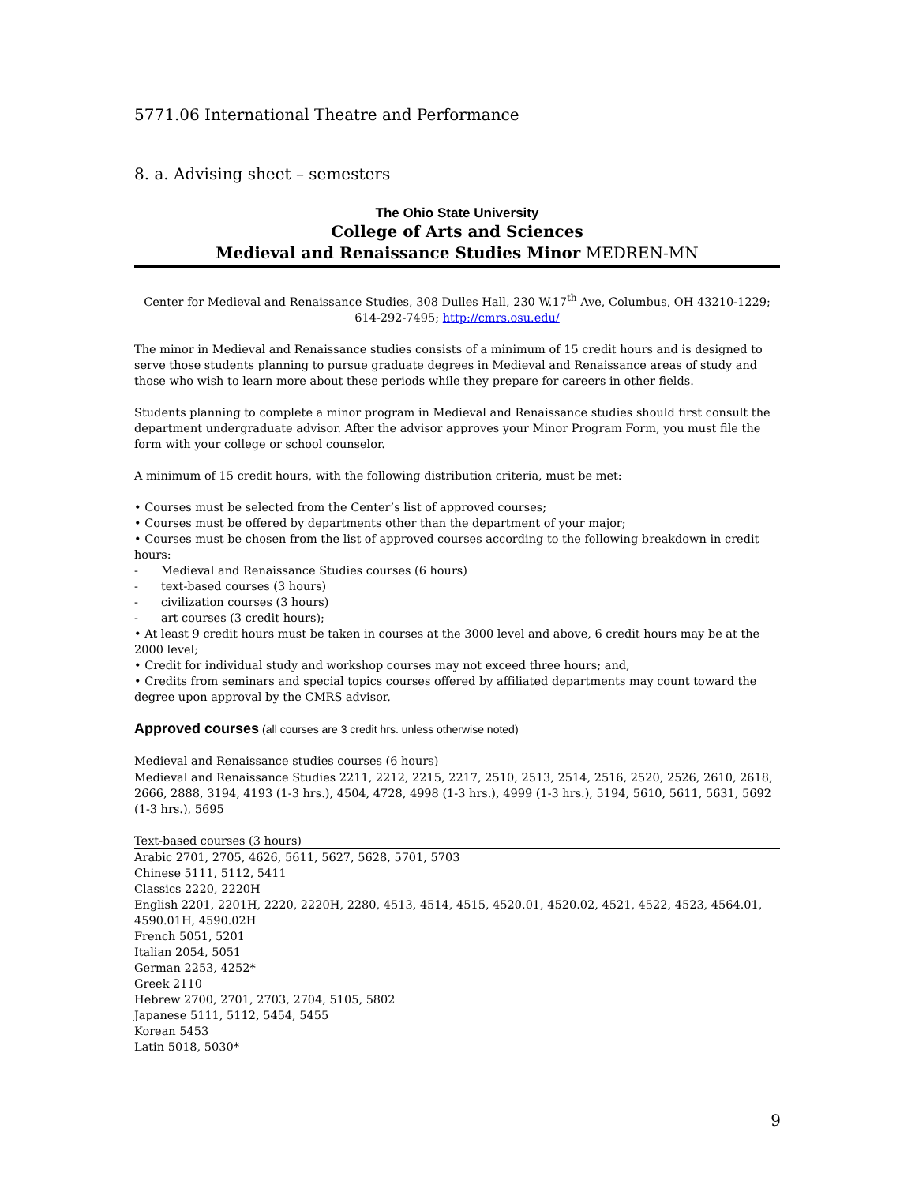5771.06 International Theatre and Performance
8. a. Advising sheet – semesters
The Ohio State University
College of Arts and Sciences
Medieval and Renaissance Studies Minor MEDREN-MN
Center for Medieval and Renaissance Studies, 308 Dulles Hall, 230 W.17<sup>th</sup> Ave, Columbus, OH 43210-1229; 614-292-7495; http://cmrs.osu.edu/
The minor in Medieval and Renaissance studies consists of a minimum of 15 credit hours and is designed to serve those students planning to pursue graduate degrees in Medieval and Renaissance areas of study and those who wish to learn more about these periods while they prepare for careers in other fields.
Students planning to complete a minor program in Medieval and Renaissance studies should first consult the department undergraduate advisor. After the advisor approves your Minor Program Form, you must file the form with your college or school counselor.
A minimum of 15 credit hours, with the following distribution criteria, must be met:
• Courses must be selected from the Center’s list of approved courses;
• Courses must be offered by departments other than the department of your major;
• Courses must be chosen from the list of approved courses according to the following breakdown in credit hours:
- Medieval and Renaissance Studies courses (6 hours)
- text-based courses (3 hours)
- civilization courses (3 hours)
- art courses (3 credit hours);
• At least 9 credit hours must be taken in courses at the 3000 level and above, 6 credit hours may be at the 2000 level;
• Credit for individual study and workshop courses may not exceed three hours; and,
• Credits from seminars and special topics courses offered by affiliated departments may count toward the degree upon approval by the CMRS advisor.
Approved courses (all courses are 3 credit hrs. unless otherwise noted)
Medieval and Renaissance studies courses (6 hours)
Medieval and Renaissance Studies 2211, 2212, 2215, 2217, 2510, 2513, 2514, 2516, 2520, 2526, 2610, 2618, 2666, 2888, 3194, 4193 (1-3 hrs.), 4504, 4728, 4998 (1-3 hrs.), 4999 (1-3 hrs.), 5194, 5610, 5611, 5631, 5692 (1-3 hrs.), 5695
Text-based courses (3 hours)
Arabic 2701, 2705, 4626, 5611, 5627, 5628, 5701, 5703
Chinese 5111, 5112, 5411
Classics 2220, 2220H
English 2201, 2201H, 2220, 2220H, 2280, 4513, 4514, 4515, 4520.01, 4520.02, 4521, 4522, 4523, 4564.01, 4590.01H, 4590.02H
French 5051, 5201
Italian 2054, 5051
German 2253, 4252*
Greek 2110
Hebrew 2700, 2701, 2703, 2704, 5105, 5802
Japanese 5111, 5112, 5454, 5455
Korean 5453
Latin 5018, 5030*
9